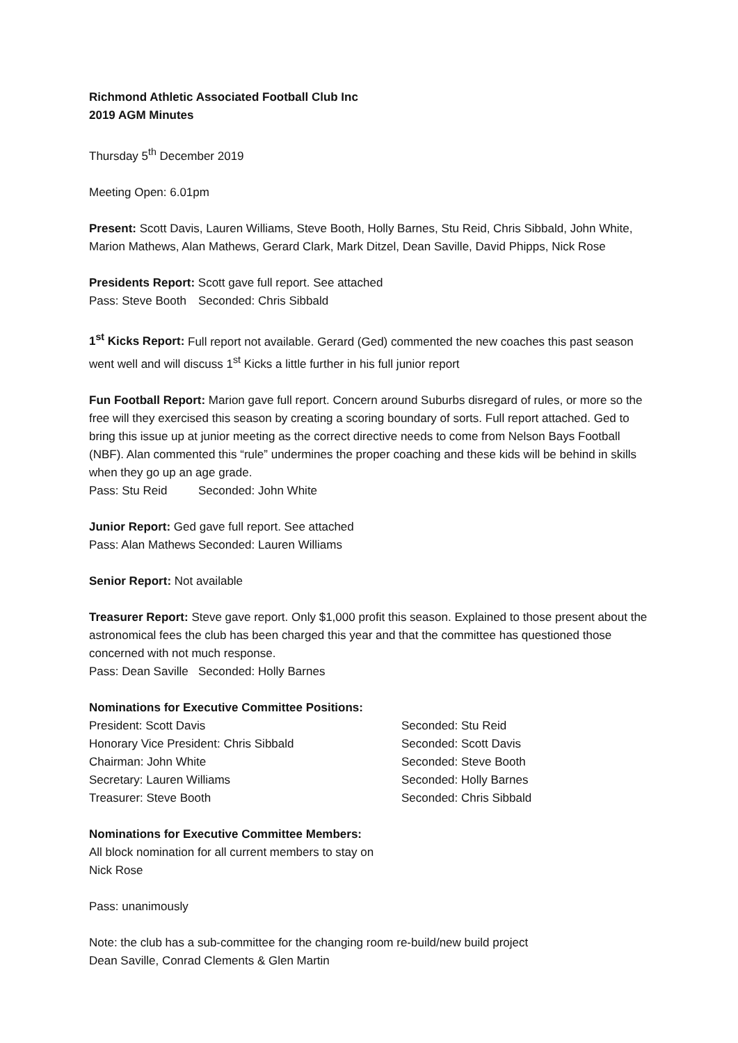Richmond Athletic Associated Football Club Inc
2019 AGM Minutes
Thursday 5<sup>th</sup> December 2019
Meeting Open: 6.01pm
Present: Scott Davis, Lauren Williams, Steve Booth, Holly Barnes, Stu Reid, Chris Sibbald, John White, Marion Mathews, Alan Mathews, Gerard Clark, Mark Ditzel, Dean Saville, David Phipps, Nick Rose
Presidents Report: Scott gave full report. See attached
Pass: Steve Booth Seconded: Chris Sibbald
1<sup>st</sup> Kicks Report: Full report not available. Gerard (Ged) commented the new coaches this past season went well and will discuss 1<sup>st</sup> Kicks a little further in his full junior report
Fun Football Report: Marion gave full report. Concern around Suburbs disregard of rules, or more so the free will they exercised this season by creating a scoring boundary of sorts. Full report attached. Ged to bring this issue up at junior meeting as the correct directive needs to come from Nelson Bays Football (NBF). Alan commented this “rule” undermines the proper coaching and these kids will be behind in skills when they go up an age grade.
Pass: Stu Reid Seconded: John White
Junior Report: Ged gave full report. See attached
Pass: Alan Mathews Seconded: Lauren Williams
Senior Report: Not available
Treasurer Report: Steve gave report. Only $1,000 profit this season. Explained to those present about the astronomical fees the club has been charged this year and that the committee has questioned those concerned with not much response.
Pass: Dean Saville Seconded: Holly Barnes
Nominations for Executive Committee Positions:
President: Scott Davis Seconded: Stu Reid
Honorary Vice President: Chris Sibbald Seconded: Scott Davis
Chairman: John White Seconded: Steve Booth
Secretary: Lauren Williams Seconded: Holly Barnes
Treasurer: Steve Booth Seconded: Chris Sibbald
Nominations for Executive Committee Members:
All block nomination for all current members to stay on
Nick Rose
Pass: unanimously
Note: the club has a sub-committee for the changing room re-build/new build project
Dean Saville, Conrad Clements & Glen Martin